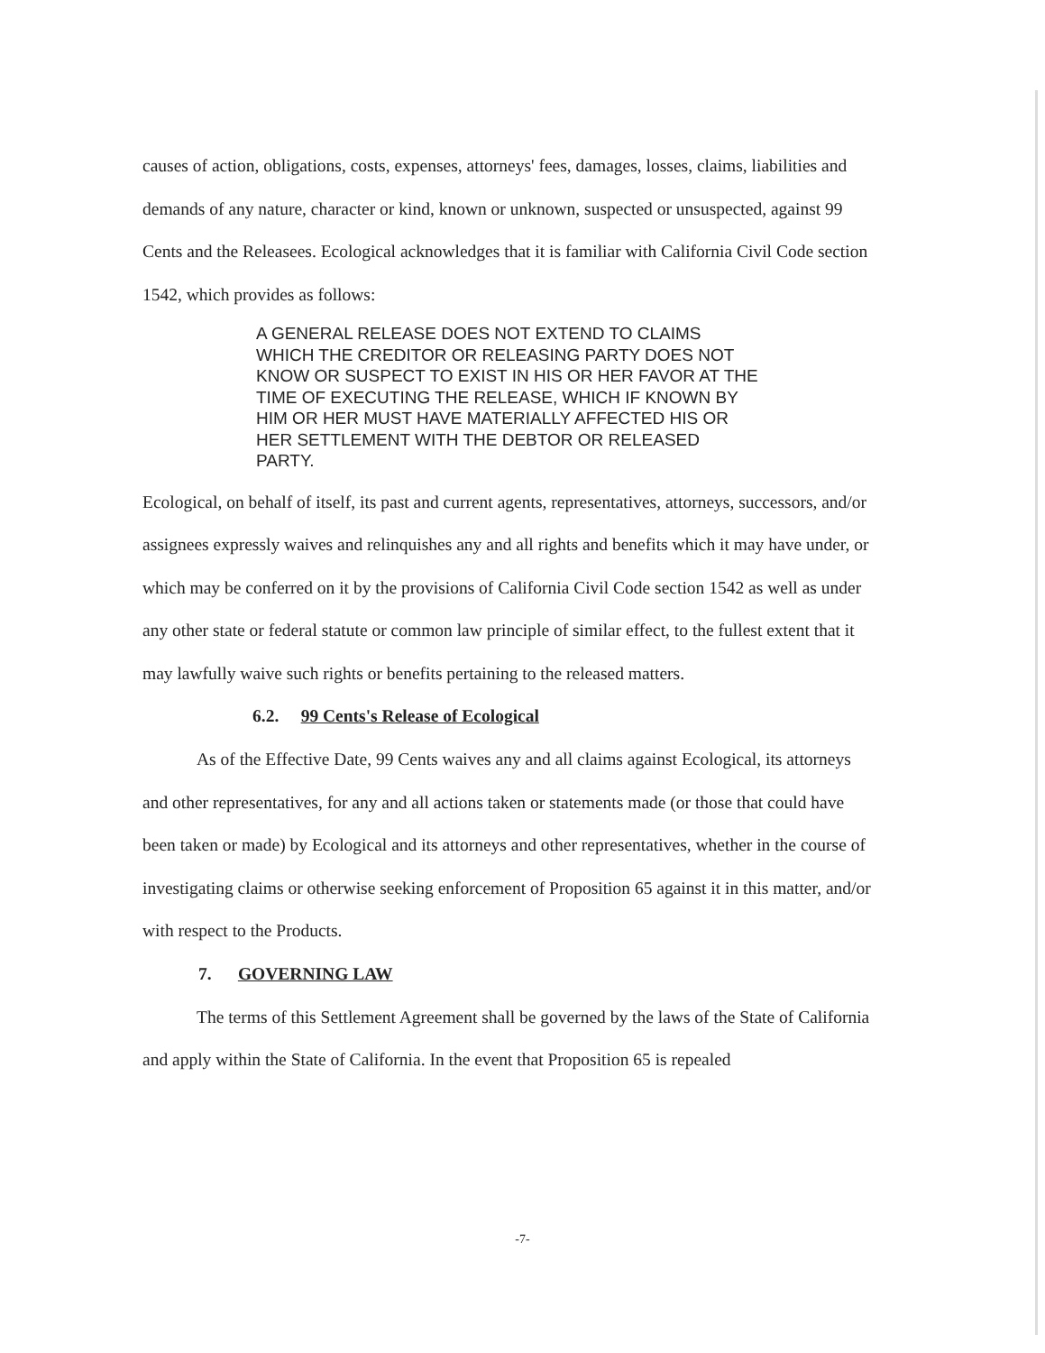causes of action, obligations, costs, expenses, attorneys' fees, damages, losses, claims, liabilities and demands of any nature, character or kind, known or unknown, suspected or unsuspected, against 99 Cents and the Releasees. Ecological acknowledges that it is familiar with California Civil Code section 1542, which provides as follows:
A GENERAL RELEASE DOES NOT EXTEND TO CLAIMS WHICH THE CREDITOR OR RELEASING PARTY DOES NOT KNOW OR SUSPECT TO EXIST IN HIS OR HER FAVOR AT THE TIME OF EXECUTING THE RELEASE, WHICH IF KNOWN BY HIM OR HER MUST HAVE MATERIALLY AFFECTED HIS OR HER SETTLEMENT WITH THE DEBTOR OR RELEASED PARTY.
Ecological, on behalf of itself, its past and current agents, representatives, attorneys, successors, and/or assignees expressly waives and relinquishes any and all rights and benefits which it may have under, or which may be conferred on it by the provisions of California Civil Code section 1542 as well as under any other state or federal statute or common law principle of similar effect, to the fullest extent that it may lawfully waive such rights or benefits pertaining to the released matters.
6.2. 99 Cents's Release of Ecological
As of the Effective Date, 99 Cents waives any and all claims against Ecological, its attorneys and other representatives, for any and all actions taken or statements made (or those that could have been taken or made) by Ecological and its attorneys and other representatives, whether in the course of investigating claims or otherwise seeking enforcement of Proposition 65 against it in this matter, and/or with respect to the Products.
7. GOVERNING LAW
The terms of this Settlement Agreement shall be governed by the laws of the State of California and apply within the State of California. In the event that Proposition 65 is repealed
-7-